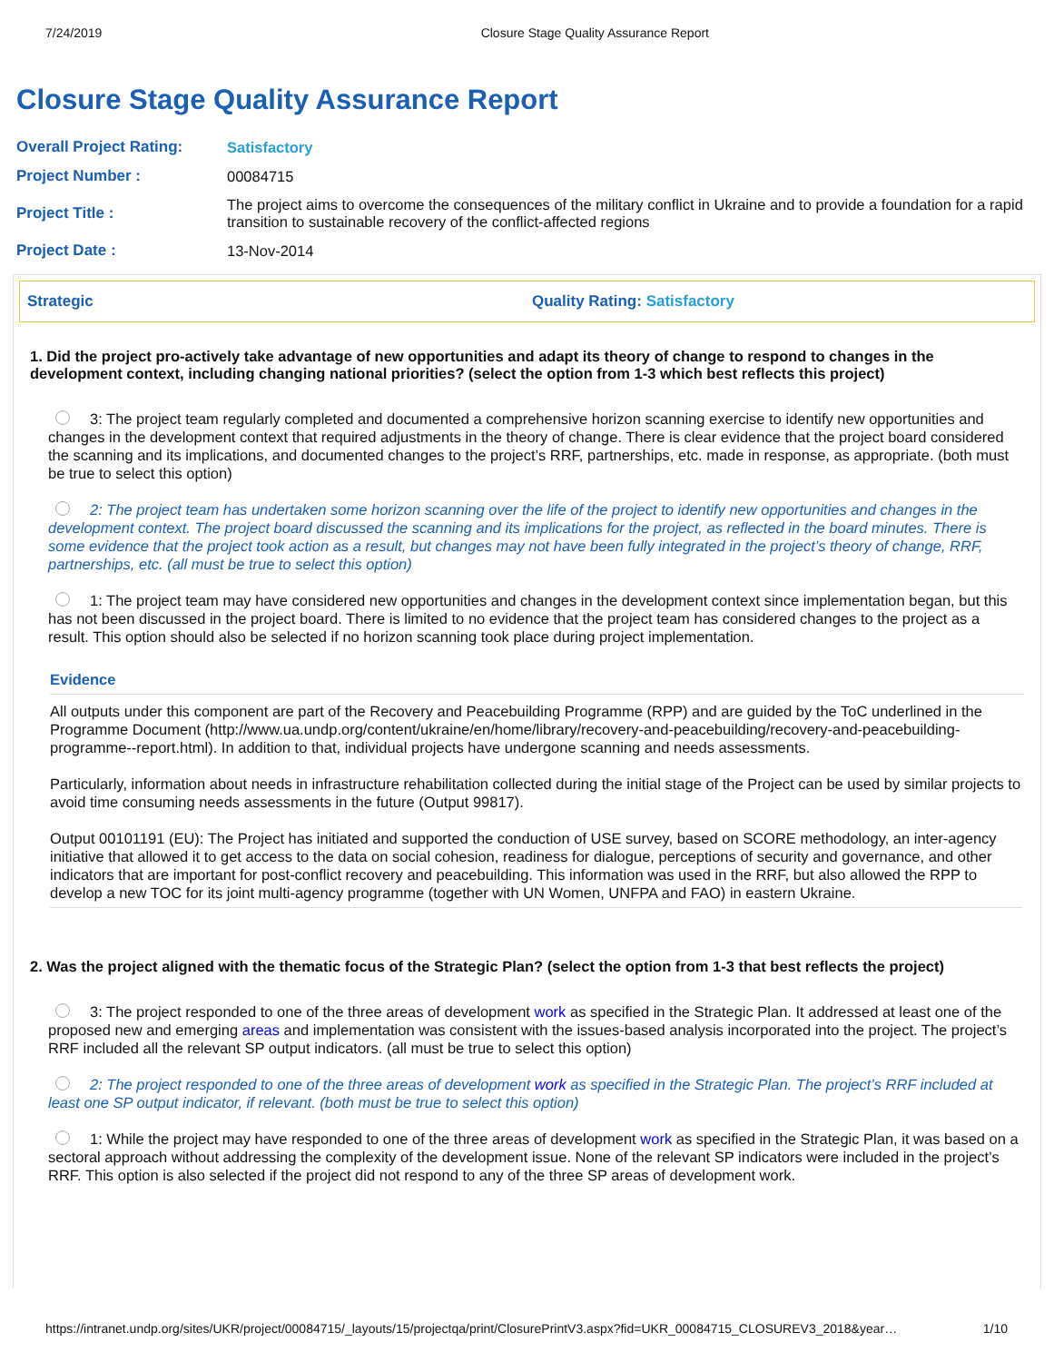7/24/2019 Closure Stage Quality Assurance Report
Closure Stage Quality Assurance Report
| Overall Project Rating: | Satisfactory |
| Project Number : | 00084715 |
| Project Title : | The project aims to overcome the consequences of the military conflict in Ukraine and to provide a foundation for a rapid transition to sustainable recovery of the conflict-affected regions |
| Project Date : | 13-Nov-2014 |
Strategic Quality Rating: Satisfactory
1. Did the project pro-actively take advantage of new opportunities and adapt its theory of change to respond to changes in the development context, including changing national priorities? (select the option from 1-3 which best reflects this project)
3: The project team regularly completed and documented a comprehensive horizon scanning exercise to identify new opportunities and changes in the development context that required adjustments in the theory of change. There is clear evidence that the project board considered the scanning and its implications, and documented changes to the project’s RRF, partnerships, etc. made in response, as appropriate. (both must be true to select this option)
2: The project team has undertaken some horizon scanning over the life of the project to identify new opportunities and changes in the development context. The project board discussed the scanning and its implications for the project, as reflected in the board minutes. There is some evidence that the project took action as a result, but changes may not have been fully integrated in the project’s theory of change, RRF, partnerships, etc. (all must be true to select this option)
1: The project team may have considered new opportunities and changes in the development context since implementation began, but this has not been discussed in the project board. There is limited to no evidence that the project team has considered changes to the project as a result. This option should also be selected if no horizon scanning took place during project implementation.
Evidence
All outputs under this component are part of the Recovery and Peacebuilding Programme (RPP) and are guided by the ToC underlined in the Programme Document (http://www.ua.undp.org/content/ukraine/en/home/library/recovery-and-peacebuilding/recovery-and-peacebuilding-programme--report.html). In addition to that, individual projects have undergone scanning and needs assessments.
Particularly, information about needs in infrastructure rehabilitation collected during the initial stage of the Project can be used by similar projects to avoid time consuming needs assessments in the future (Output 99817).
Output 00101191 (EU): The Project has initiated and supported the conduction of USE survey, based on SCORE methodology, an inter-agency initiative that allowed it to get access to the data on social cohesion, readiness for dialogue, perceptions of security and governance, and other indicators that are important for post-conflict recovery and peacebuilding. This information was used in the RRF, but also allowed the RPP to develop a new TOC for its joint multi-agency programme (together with UN Women, UNFPA and FAO) in eastern Ukraine.
2. Was the project aligned with the thematic focus of the Strategic Plan? (select the option from 1-3 that best reflects the project)
3: The project responded to one of the three areas of development work as specified in the Strategic Plan. It addressed at least one of the proposed new and emerging areas and implementation was consistent with the issues-based analysis incorporated into the project. The project’s RRF included all the relevant SP output indicators. (all must be true to select this option)
2: The project responded to one of the three areas of development work as specified in the Strategic Plan. The project’s RRF included at least one SP output indicator, if relevant. (both must be true to select this option)
1: While the project may have responded to one of the three areas of development work as specified in the Strategic Plan, it was based on a sectoral approach without addressing the complexity of the development issue. None of the relevant SP indicators were included in the project’s RRF. This option is also selected if the project did not respond to any of the three SP areas of development work.
https://intranet.undp.org/sites/UKR/project/00084715/_layouts/15/projectqa/print/ClosurePrintV3.aspx?fid=UKR_00084715_CLOSUREV3_2018&year… 1/10